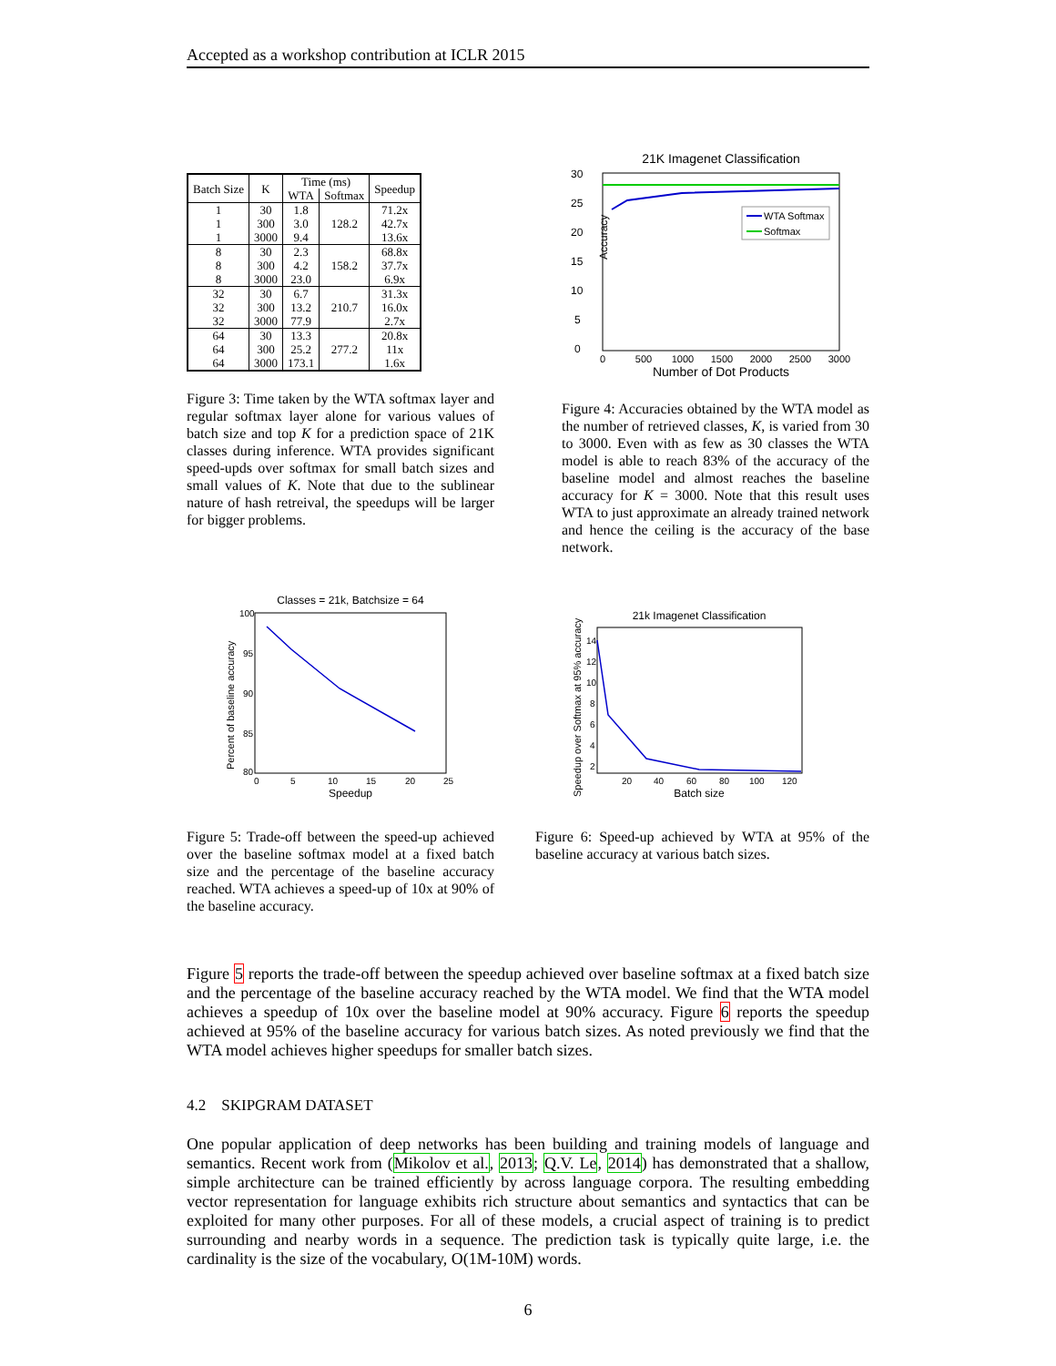Accepted as a workshop contribution at ICLR 2015
| Batch Size | K | Time (ms) | | Speedup |
| --- | --- | --- | --- | --- |
| | | WTA | Softmax | |
| 1 1 1 | 30 300 3000 | 1.8 3.0 9.4 | 128.2 | 71.2x 42.7x 13.6x |
| 8 8 8 | 30 300 3000 | 2.3 4.2 23.0 | 158.2 | 68.8x 37.7x 6.9x |
| 32 32 32 | 30 300 3000 | 6.7 13.2 77.9 | 210.7 | 31.3x 16.0x 2.7x |
| 64 64 64 | 30 300 3000 | 13.3 25.2 173.1 | 277.2 | 20.8x 11x 1.6x |
Figure 3: Time taken by the WTA softmax layer and regular softmax layer alone for various values of batch size and top K for a prediction space of 21K classes during inference. WTA provides significant speed-upds over softmax for small batch sizes and small values of K. Note that due to the sublinear nature of hash retreival, the speedups will be larger for bigger problems.
21K Imagenet Classification
30
25
20
15
10
5
0
Accuracy
WTA Softmax
Softmax
0
500
1000
1500
2000
2500
3000
Number of Dot Products
Figure 4: Accuracies obtained by the WTA model as the number of retrieved classes, K, is varied from 30 to 3000. Even with as few as 30 classes the WTA model is able to reach 83% of the accuracy of the baseline model and almost reaches the baseline accuracy for K = 3000. Note that this result uses WTA to just approximate an already trained network and hence the ceiling is the accuracy of the base network.
Classes = 21k, Batchsize = 64
100
95
90
85
80
Percent of baseline accuracy
0
5
10
15
20
25
Speedup
Figure 5: Trade-off between the speed-up achieved over the baseline softmax model at a fixed batch size and the percentage of the baseline accuracy reached. WTA achieves a speed-up of 10x at 90% of the baseline accuracy.
21k Imagenet Classification
14
12
10
8
6
4
2
Speedup over Softmax at 95% accuracy
20
40
60
80
100
120
Batch size
Figure 6: Speed-up achieved by WTA at 95% of the baseline accuracy at various batch sizes.
Figure 5 reports the trade-off between the speedup achieved over baseline softmax at a fixed batch size and the percentage of the baseline accuracy reached by the WTA model. We find that the WTA model achieves a speedup of 10x over the baseline model at 90% accuracy. Figure 6 reports the speedup achieved at 95% of the baseline accuracy for various batch sizes. As noted previously we find that the WTA model achieves higher speedups for smaller batch sizes.
4.2 SKIPGRAM DATASET
One popular application of deep networks has been building and training models of language and semantics. Recent work from (Mikolov et al., 2013; Q.V. Le, 2014) has demonstrated that a shallow, simple architecture can be trained efficiently by across language corpora. The resulting embedding vector representation for language exhibits rich structure about semantics and syntactics that can be exploited for many other purposes. For all of these models, a crucial aspect of training is to predict surrounding and nearby words in a sequence. The prediction task is typically quite large, i.e. the cardinality is the size of the vocabulary, O(1M-10M) words.
6